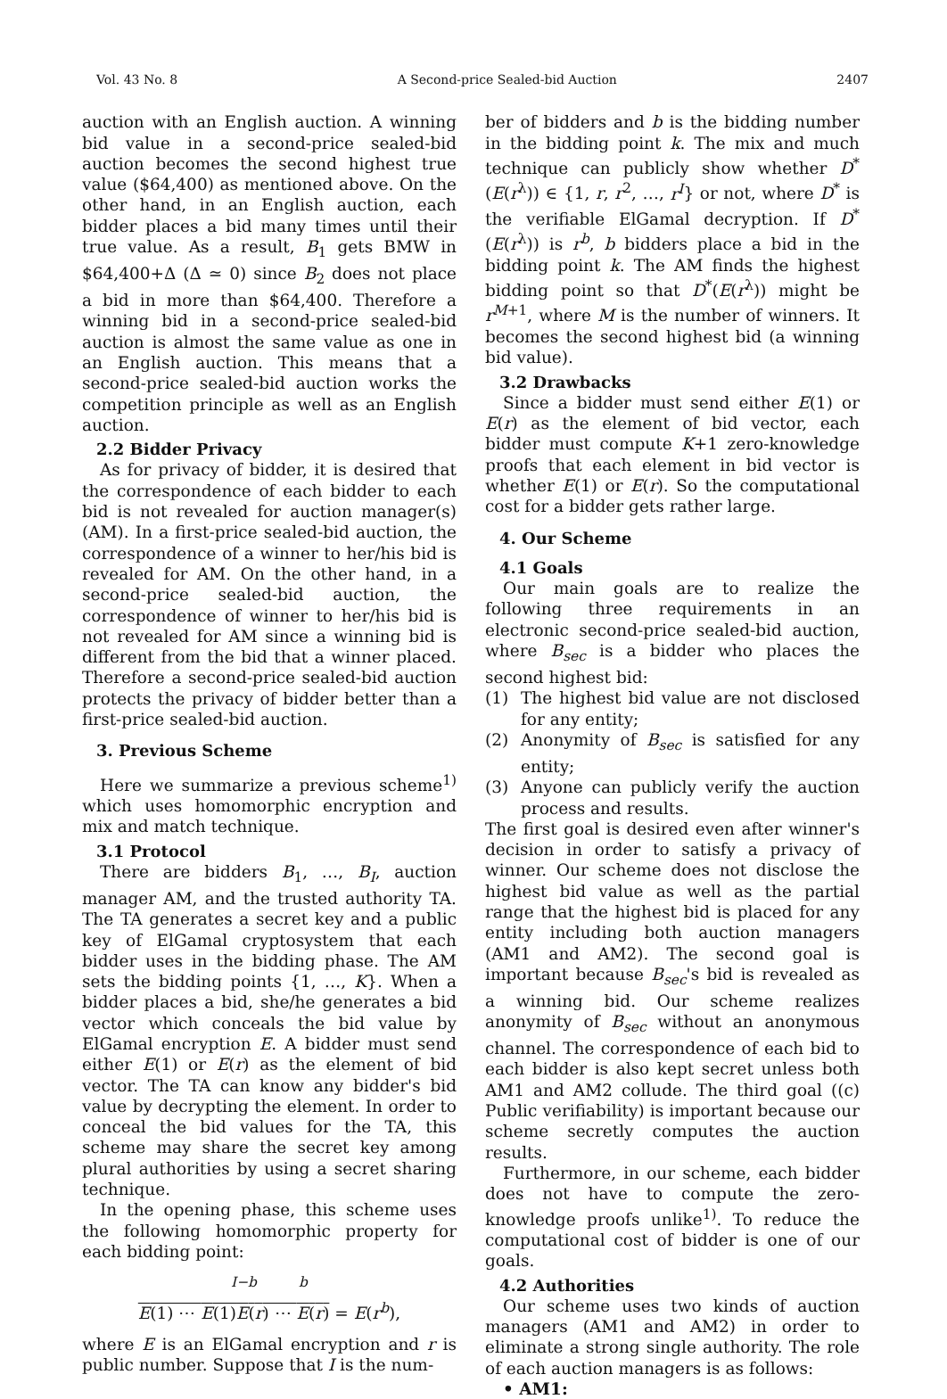Vol. 43 No. 8 A Second-price Sealed-bid Auction 2407
auction with an English auction. A winning bid value in a second-price sealed-bid auction becomes the second highest true value ($64,400) as mentioned above. On the other hand, in an English auction, each bidder places a bid many times until their true value. As a result, B<sub>1</sub> gets BMW in $64,400+Δ (Δ ≃ 0) since B<sub>2</sub> does not place a bid in more than $64,400. Therefore a winning bid in a second-price sealed-bid auction is almost the same value as one in an English auction. This means that a second-price sealed-bid auction works the competition principle as well as an English auction.
2.2 Bidder Privacy
As for privacy of bidder, it is desired that the correspondence of each bidder to each bid is not revealed for auction manager(s) (AM). In a first-price sealed-bid auction, the correspondence of a winner to her/his bid is revealed for AM. On the other hand, in a second-price sealed-bid auction, the correspondence of winner to her/his bid is not revealed for AM since a winning bid is different from the bid that a winner placed. Therefore a second-price sealed-bid auction protects the privacy of bidder better than a first-price sealed-bid auction.
3. Previous Scheme
Here we summarize a previous scheme<sup>1)</sup> which uses homomorphic encryption and mix and match technique.
3.1 Protocol
There are bidders B<sub>1</sub>, …, B<sub>I</sub>, auction manager AM, and the trusted authority TA. The TA generates a secret key and a public key of ElGamal cryptosystem that each bidder uses in the bidding phase. The AM sets the bidding points {1, …, K}. When a bidder places a bid, she/he generates a bid vector which conceals the bid value by ElGamal encryption E. A bidder must send either E(1) or E(r) as the element of bid vector. The TA can know any bidder's bid value by decrypting the element. In order to conceal the bid values for the TA, this scheme may share the secret key among plural authorities by using a secret sharing technique.
In the opening phase, this scheme uses the following homomorphic property for each bidding point:
<sup>I−b</sup> <sup>b</sup>
E(1) ⋯ E(1) E(r) ⋯ E(r) = E(r<sup>b</sup>),
where E is an ElGamal encryption and r is public number. Suppose that I is the num-
ber of bidders and b is the bidding number in the bidding point k. The mix and much technique can publicly show whether D<sup>*</sup>(E(r<sup>λ</sup>)) ∈ {1, r, r<sup>2</sup>, …, r<sup>I</sup>} or not, where D<sup>*</sup> is the verifiable ElGamal decryption. If D<sup>*</sup>(E(r<sup>λ</sup>)) is r<sup>b</sup>, b bidders place a bid in the bidding point k. The AM finds the highest bidding point so that D<sup>*</sup>(E(r<sup>λ</sup>)) might be r<sup>M+1</sup>, where M is the number of winners. It becomes the second highest bid (a winning bid value).
3.2 Drawbacks
Since a bidder must send either E(1) or E(r) as the element of bid vector, each bidder must compute K+1 zero-knowledge proofs that each element in bid vector is whether E(1) or E(r). So the computational cost for a bidder gets rather large.
4. Our Scheme
4.1 Goals
Our main goals are to realize the following three requirements in an electronic second-price sealed-bid auction, where B<sub>sec</sub> is a bidder who places the second highest bid:
(1) The highest bid value are not disclosed for any entity;
(2) Anonymity of B<sub>sec</sub> is satisfied for any entity;
(3) Anyone can publicly verify the auction process and results.
The first goal is desired even after winner's decision in order to satisfy a privacy of winner. Our scheme does not disclose the highest bid value as well as the partial range that the highest bid is placed for any entity including both auction managers (AM1 and AM2). The second goal is important because B<sub>sec</sub>'s bid is revealed as a winning bid. Our scheme realizes anonymity of B<sub>sec</sub> without an anonymous channel. The correspondence of each bid to each bidder is also kept secret unless both AM1 and AM2 collude. The third goal ((c) Public verifiability) is important because our scheme secretly computes the auction results.
Furthermore, in our scheme, each bidder does not have to compute the zero-knowledge proofs unlike<sup>1)</sup>. To reduce the computational cost of bidder is one of our goals.
4.2 Authorities
Our scheme uses two kinds of auction managers (AM1 and AM2) in order to eliminate a strong single authority. The role of each auction managers is as follows:
• AM1: